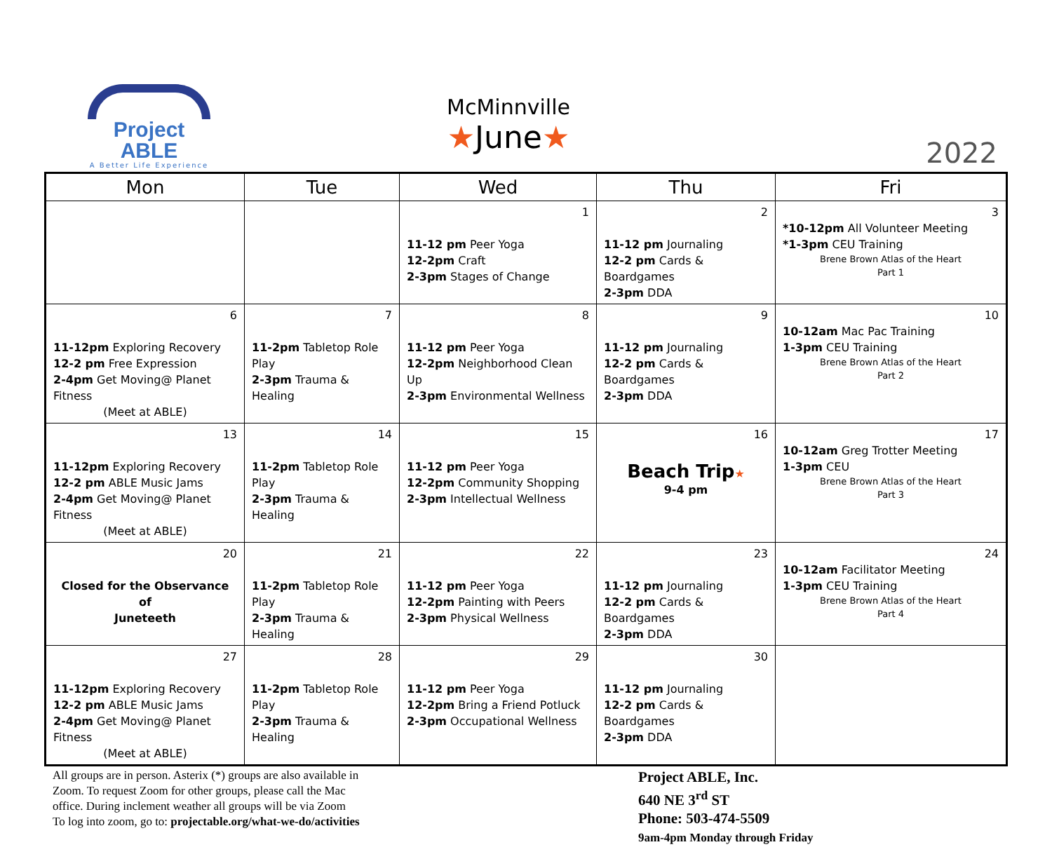Project ABLE
A Better Life Experience
McMinnville
★June★
2022
| Mon | Tue | Wed | Thu | Fri |
| --- | --- | --- | --- | --- |
| | | 1 11-12 pm Peer Yoga 12-2pm Craft 2-3pm Stages of Change | 2 11-12 pm Journaling 12-2 pm Cards & Boardgames 2-3pm DDA | 3 *10-12pm All Volunteer Meeting *1-3pm CEU Training Brene Brown Atlas of the Heart Part 1 |
| 6 11-12pm Exploring Recovery 12-2 pm Free Expression 2-4pm Get Moving@ Planet Fitness (Meet at ABLE) | 7 11-2pm Tabletop Role Play 2-3pm Trauma & Healing | 8 11-12 pm Peer Yoga 12-2pm Neighborhood Clean Up 2-3pm Environmental Wellness | 9 11-12 pm Journaling 12-2 pm Cards & Boardgames 2-3pm DDA | 10 10-12am Mac Pac Training 1-3pm CEU Training Brene Brown Atlas of the Heart Part 2 |
| 13 11-12pm Exploring Recovery 12-2 pm ABLE Music Jams 2-4pm Get Moving@ Planet Fitness (Meet at ABLE) | 14 11-2pm Tabletop Role Play 2-3pm Trauma & Healing | 15 11-12 pm Peer Yoga 12-2pm Community Shopping 2-3pm Intellectual Wellness | 16 Beach Trip ★ 9-4 pm | 17 10-12am Greg Trotter Meeting 1-3pm CEU Brene Brown Atlas of the Heart Part 3 |
| 20 Closed for the Observance of Juneteeth | 21 11-2pm Tabletop Role Play 2-3pm Trauma & Healing | 22 11-12 pm Peer Yoga 12-2pm Painting with Peers 2-3pm Physical Wellness | 23 11-12 pm Journaling 12-2 pm Cards & Boardgames 2-3pm DDA | 24 10-12am Facilitator Meeting 1-3pm CEU Training Brene Brown Atlas of the Heart Part 4 |
| 27 11-12pm Exploring Recovery 12-2 pm ABLE Music Jams 2-4pm Get Moving@ Planet Fitness (Meet at ABLE) | 28 11-2pm Tabletop Role Play 2-3pm Trauma & Healing | 29 11-12 pm Peer Yoga 12-2pm Bring a Friend Potluck 2-3pm Occupational Wellness | 30 11-12 pm Journaling 12-2 pm Cards & Boardgames 2-3pm DDA | |
All groups are in person. Asterix (*) groups are also available in
Zoom. To request Zoom for other groups, please call the Mac
office. During inclement weather all groups will be via Zoom
To log into zoom, go to: projectable.org/what-we-do/activities
Project ABLE, Inc.
640 NE 3<sup>rd</sup> ST
Phone: 503-474-5509
9am-4pm Monday through Friday